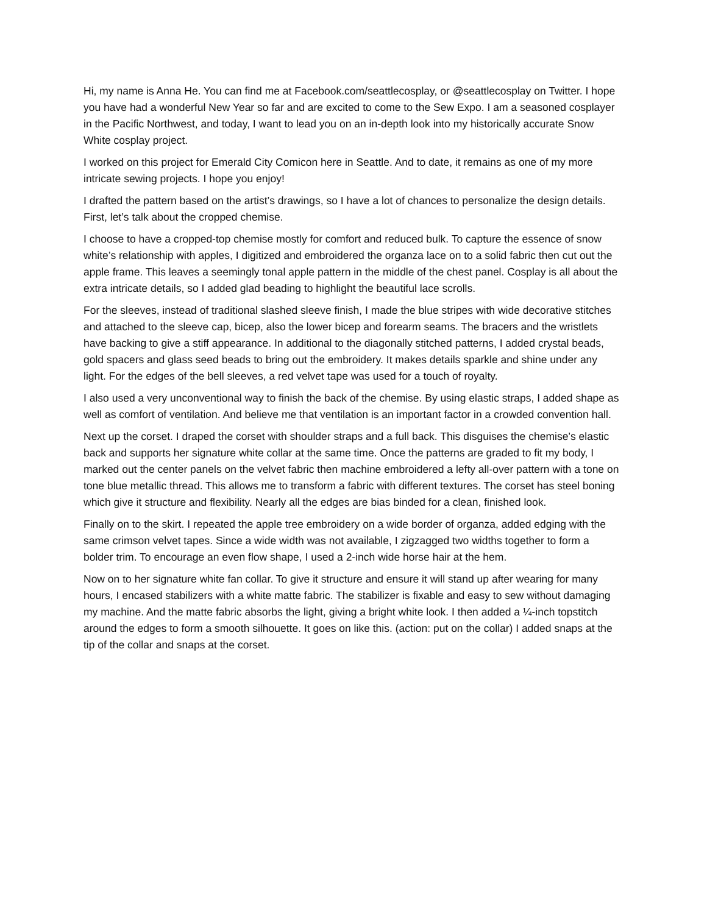Hi, my name is Anna He. You can find me at Facebook.com/seattlecosplay, or @seattlecosplay on Twitter. I hope you have had a wonderful New Year so far and are excited to come to the Sew Expo. I am a seasoned cosplayer in the Pacific Northwest, and today, I want to lead you on an in-depth look into my historically accurate Snow White cosplay project.
I worked on this project for Emerald City Comicon here in Seattle. And to date, it remains as one of my more intricate sewing projects. I hope you enjoy!
I drafted the pattern based on the artist’s drawings, so I have a lot of chances to personalize the design details. First, let’s talk about the cropped chemise.
I choose to have a cropped-top chemise mostly for comfort and reduced bulk. To capture the essence of snow white’s relationship with apples, I digitized and embroidered the organza lace on to a solid fabric then cut out the apple frame. This leaves a seemingly tonal apple pattern in the middle of the chest panel. Cosplay is all about the extra intricate details, so I added glad beading to highlight the beautiful lace scrolls.
For the sleeves, instead of traditional slashed sleeve finish, I made the blue stripes with wide decorative stitches and attached to the sleeve cap, bicep, also the lower bicep and forearm seams. The bracers and the wristlets have backing to give a stiff appearance. In additional to the diagonally stitched patterns, I added crystal beads, gold spacers and glass seed beads to bring out the embroidery. It makes details sparkle and shine under any light. For the edges of the bell sleeves, a red velvet tape was used for a touch of royalty.
I also used a very unconventional way to finish the back of the chemise. By using elastic straps, I added shape as well as comfort of ventilation. And believe me that ventilation is an important factor in a crowded convention hall.
Next up the corset. I draped the corset with shoulder straps and a full back. This disguises the chemise’s elastic back and supports her signature white collar at the same time. Once the patterns are graded to fit my body, I marked out the center panels on the velvet fabric then machine embroidered a lefty all-over pattern with a tone on tone blue metallic thread. This allows me to transform a fabric with different textures. The corset has steel boning which give it structure and flexibility. Nearly all the edges are bias binded for a clean, finished look.
Finally on to the skirt. I repeated the apple tree embroidery on a wide border of organza, added edging with the same crimson velvet tapes. Since a wide width was not available, I zigzagged two widths together to form a bolder trim. To encourage an even flow shape, I used a 2-inch wide horse hair at the hem.
Now on to her signature white fan collar. To give it structure and ensure it will stand up after wearing for many hours, I encased stabilizers with a white matte fabric. The stabilizer is fixable and easy to sew without damaging my machine. And the matte fabric absorbs the light, giving a bright white look. I then added a ¼-inch topstitch around the edges to form a smooth silhouette. It goes on like this. (action: put on the collar) I added snaps at the tip of the collar and snaps at the corset.